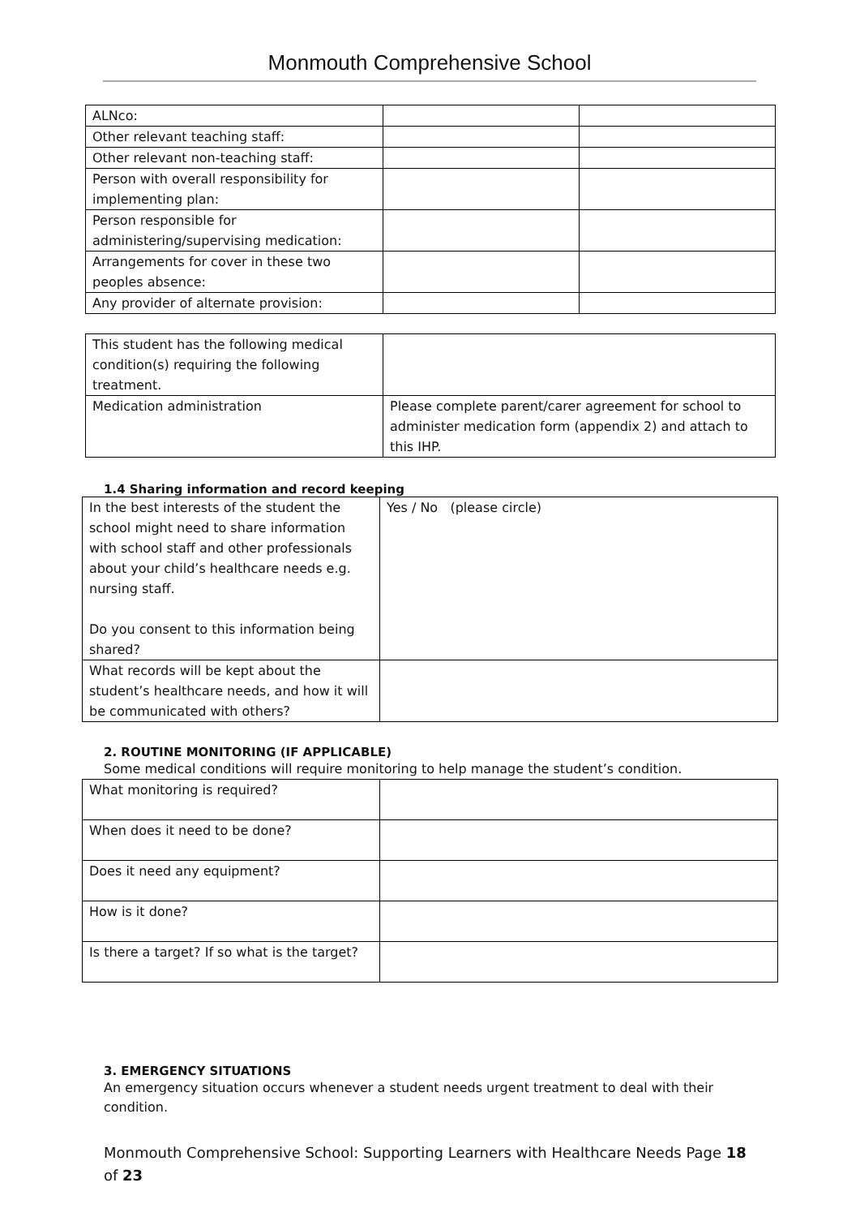Monmouth Comprehensive School
| ALNco: | | |
| Other relevant teaching staff: | | |
| Other relevant non-teaching staff: | | |
| Person with overall responsibility for implementing plan: | | |
| Person responsible for administering/supervising medication: | | |
| Arrangements for cover in these two peoples absence: | | |
| Any provider of alternate provision: | | |
| This student has the following medical condition(s) requiring the following treatment. | |
| Medication administration | Please complete parent/carer agreement for school to administer medication form (appendix 2) and attach to this IHP. |
1.4 Sharing information and record keeping
| In the best interests of the student the school might need to share information with school staff and other professionals about your child’s healthcare needs e.g. nursing staff. Do you consent to this information being shared? | Yes / No (please circle) |
| What records will be kept about the student’s healthcare needs, and how it will be communicated with others? | |
2. ROUTINE MONITORING (IF APPLICABLE)
Some medical conditions will require monitoring to help manage the student’s condition.
| What monitoring is required? | |
| When does it need to be done? | |
| Does it need any equipment? | |
| How is it done? | |
| Is there a target? If so what is the target? | |
3. EMERGENCY SITUATIONS
An emergency situation occurs whenever a student needs urgent treatment to deal with their condition.
Monmouth Comprehensive School: Supporting Learners with Healthcare Needs Page 18 of 23